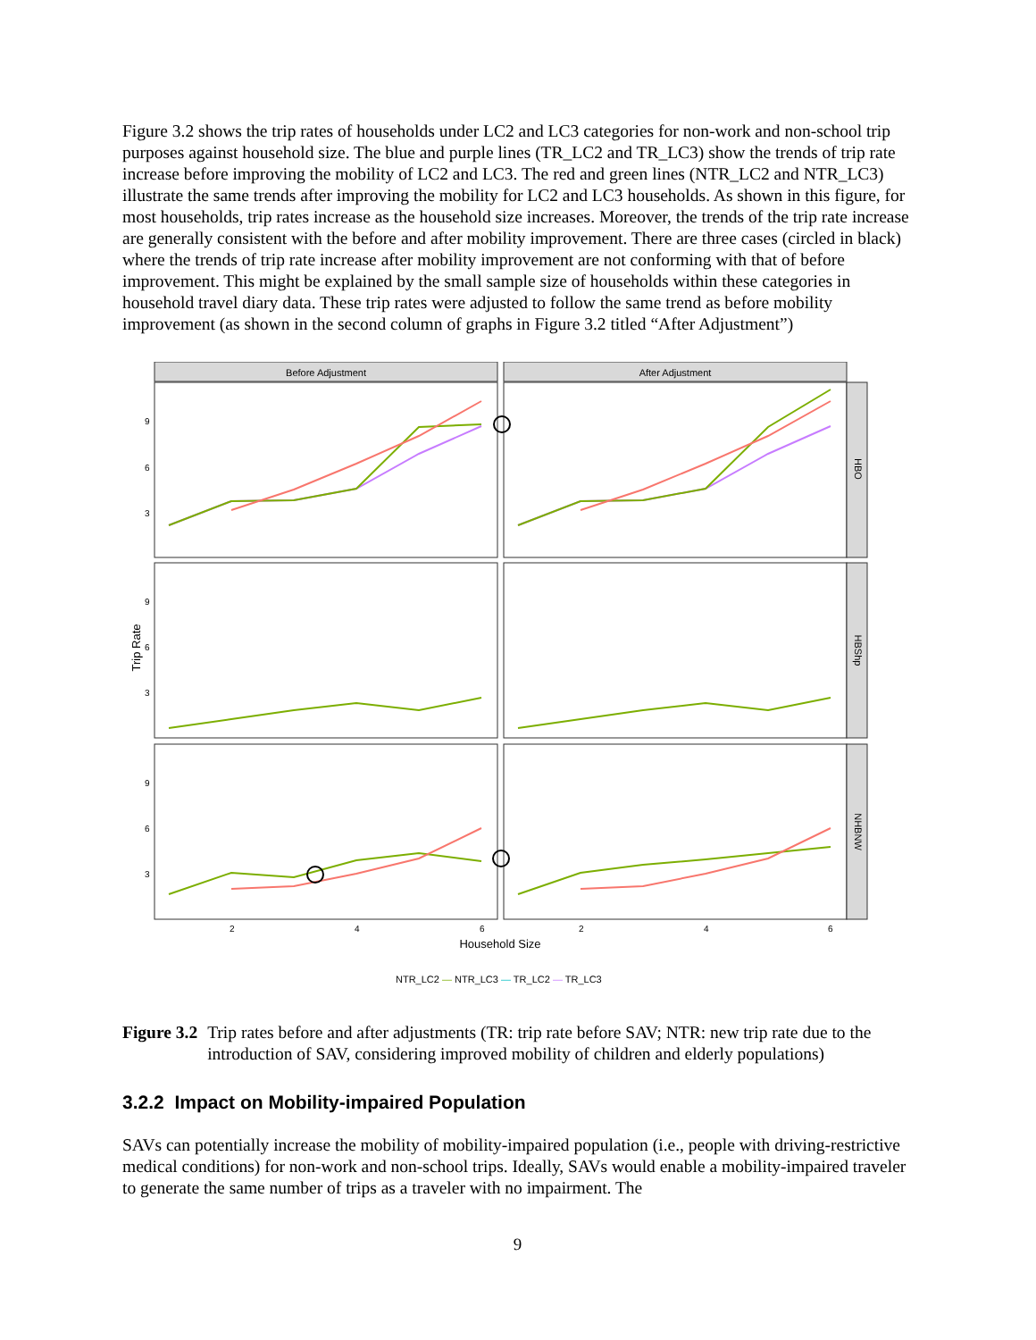Figure 3.2 shows the trip rates of households under LC2 and LC3 categories for non-work and non-school trip purposes against household size. The blue and purple lines (TR_LC2 and TR_LC3) show the trends of trip rate increase before improving the mobility of LC2 and LC3. The red and green lines (NTR_LC2 and NTR_LC3) illustrate the same trends after improving the mobility for LC2 and LC3 households. As shown in this figure, for most households, trip rates increase as the household size increases. Moreover, the trends of the trip rate increase are generally consistent with the before and after mobility improvement. There are three cases (circled in black) where the trends of trip rate increase after mobility improvement are not conforming with that of before improvement. This might be explained by the small sample size of households within these categories in household travel diary data. These trip rates were adjusted to follow the same trend as before mobility improvement (as shown in the second column of graphs in Figure 3.2 titled “After Adjustment”)
Before Adjustment
After Adjustment
HBO
HBShp
NHBNW
9
6
3
9
6
3
9
6
3
2
4
6
2
4
6
Trip Rate
Household Size
NTR_LC2 — NTR_LC3 — TR_LC2 — TR_LC3
Figure 3.2 Trip rates before and after adjustments (TR: trip rate before SAV; NTR: new trip rate due to the introduction of SAV, considering improved mobility of children and elderly populations)
3.2.2 Impact on Mobility-impaired Population
SAVs can potentially increase the mobility of mobility-impaired population (i.e., people with driving-restrictive medical conditions) for non-work and non-school trips. Ideally, SAVs would enable a mobility-impaired traveler to generate the same number of trips as a traveler with no impairment. The
9